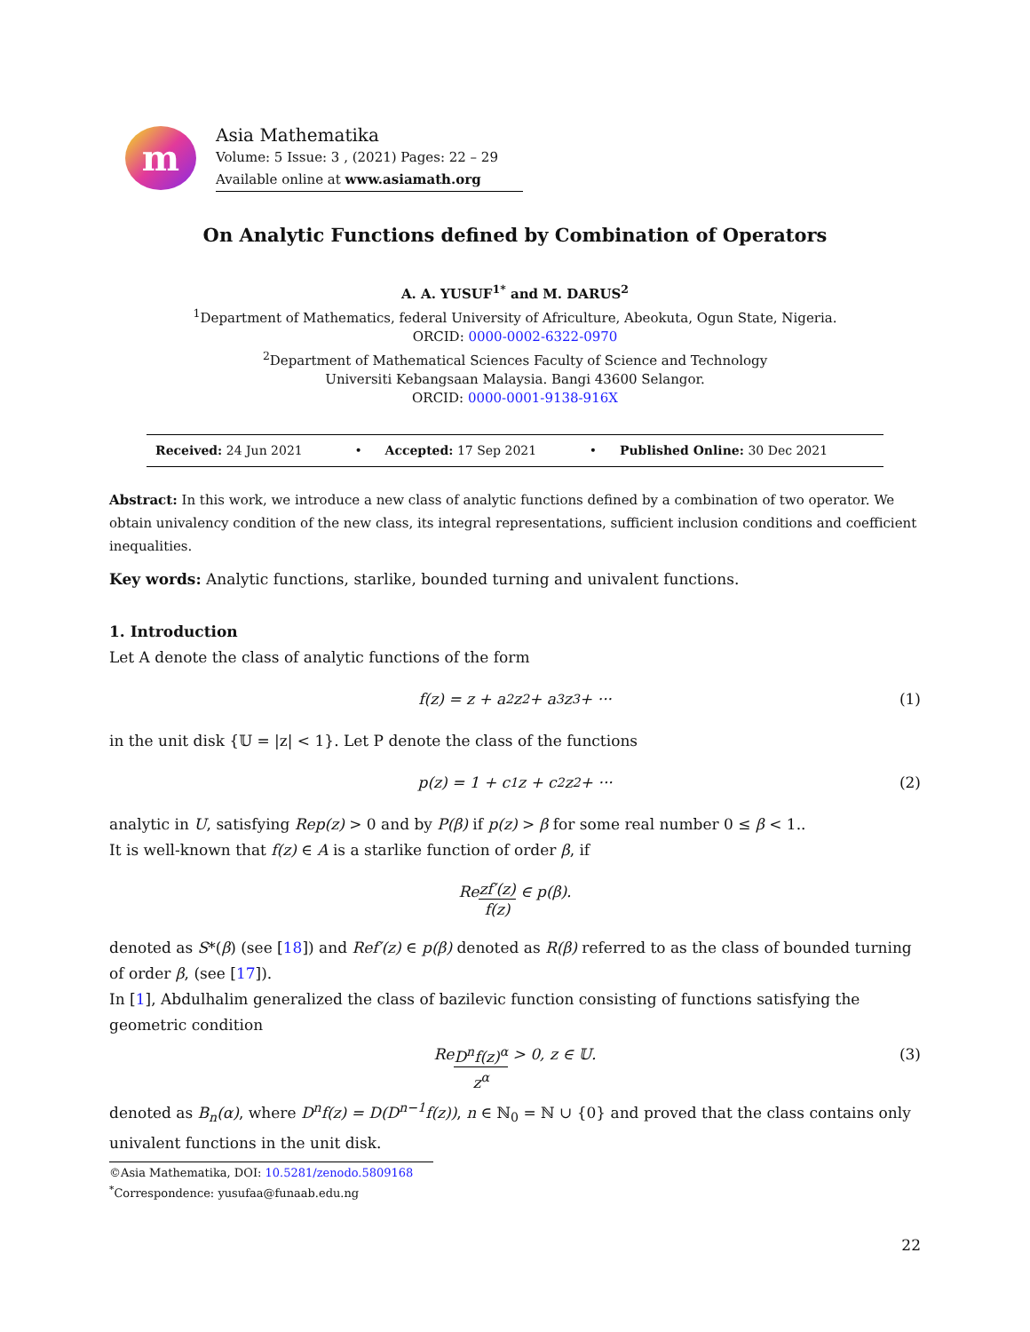m
Asia Mathematika
Volume: 5 Issue: 3 , (2021) Pages: 22 – 29
Available online at www.asiamath.org
On Analytic Functions defined by Combination of Operators
A. A. YUSUF<sup>1*</sup> and M. DARUS<sup>2</sup>
<sup>1</sup> Department of Mathematics, federal University of Africulture, Abeokuta, Ogun State, Nigeria.
ORCID: 0000-0002-6322-0970
<sup>2</sup> Department of Mathematical Sciences Faculty of Science and Technology
Universiti Kebangsaan Malaysia. Bangi 43600 Selangor.
ORCID: 0000-0001-9138-916X
| Received: 24 Jun 2021 | • | Accepted: 17 Sep 2021 | • | Published Online: 30 Dec 2021 |
Abstract: In this work, we introduce a new class of analytic functions defined by a combination of two operator. We obtain univalency condition of the new class, its integral representations, sufficient inclusion conditions and coefficient inequalities.
Key words: Analytic functions, starlike, bounded turning and univalent functions.
1. Introduction
Let A denote the class of analytic functions of the form
f(z) = z + a<sub>2</sub>z<sup>2</sup> + a<sub>3</sub>z<sup>3</sup> + ··· (1)
in the unit disk {𝕌 = |z| < 1}. Let P denote the class of the functions
p(z) = 1 + c<sub>1</sub>z + c<sub>2</sub>z<sup>2</sup> + ··· (2)
analytic in U, satisfying Rep(z) > 0 and by P(β) if p(z) > β for some real number 0 ≤ β < 1..
It is well-known that f(z) ∈ A is a starlike function of order β, if
Re zf′(z) f(z) ∈ p(β).
denoted as S*(β) (see [18]) and Ref′(z) ∈ p(β) denoted as R(β) referred to as the class of bounded turning of order β, (see [17]).
In [1], Abdulhalim generalized the class of bazilevic function consisting of functions satisfying the geometric condition
Re D<sup>n</sup>f(z)<sup>α</sup> z<sup>α</sup> > 0, z ∈ 𝕌. (3)
denoted as B<sub>n</sub>(α), where D<sup>n</sup>f(z) = D(D<sup>n−1</sup>f(z)), n ∈ ℕ<sub>0</sub> = ℕ ∪ {0} and proved that the class contains only univalent functions in the unit disk.
©Asia Mathematika, DOI: 10.5281/zenodo.5809168
<sup>*</sup> Correspondence: yusufaa@funaab.edu.ng
22